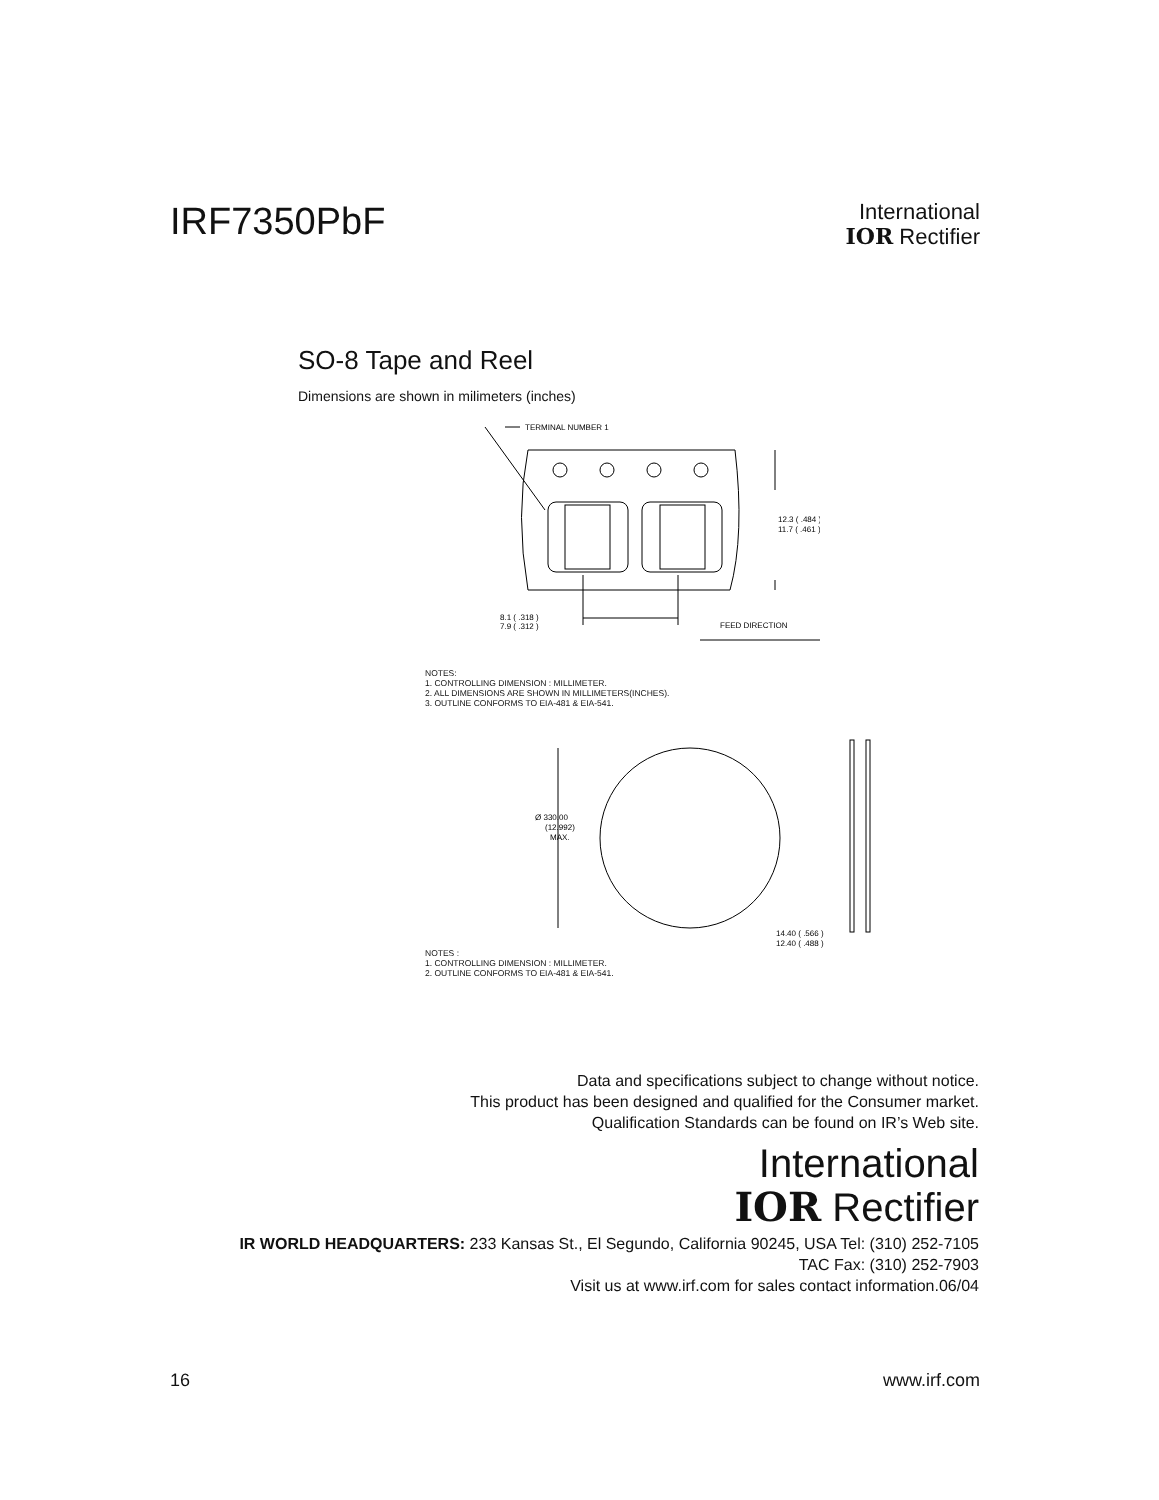IRF7350PbF
International
IOR Rectifier
SO-8 Tape and Reel
Dimensions are shown in milimeters (inches)
TERMINAL NUMBER 1
12.3 ( .484 )
11.7 ( .461 )
8.1 ( .318 )
7.9 ( .312 )
FEED DIRECTION
NOTES:
1. CONTROLLING DIMENSION : MILLIMETER.
2. ALL DIMENSIONS ARE SHOWN IN MILLIMETERS(INCHES).
3. OUTLINE CONFORMS TO EIA-481 & EIA-541.
Ø 330.00
(12.992)
MAX.
14.40 ( .566 )
12.40 ( .488 )
NOTES :
1. CONTROLLING DIMENSION : MILLIMETER.
2. OUTLINE CONFORMS TO EIA-481 & EIA-541.
Data and specifications subject to change without notice.
This product has been designed and qualified for the Consumer market.
Qualification Standards can be found on IR’s Web site.
International
IOR Rectifier
IR WORLD HEADQUARTERS: 233 Kansas St., El Segundo, California 90245, USA Tel: (310) 252-7105
TAC Fax: (310) 252-7903
Visit us at www.irf.com for sales contact information.06/04
16 www.irf.com